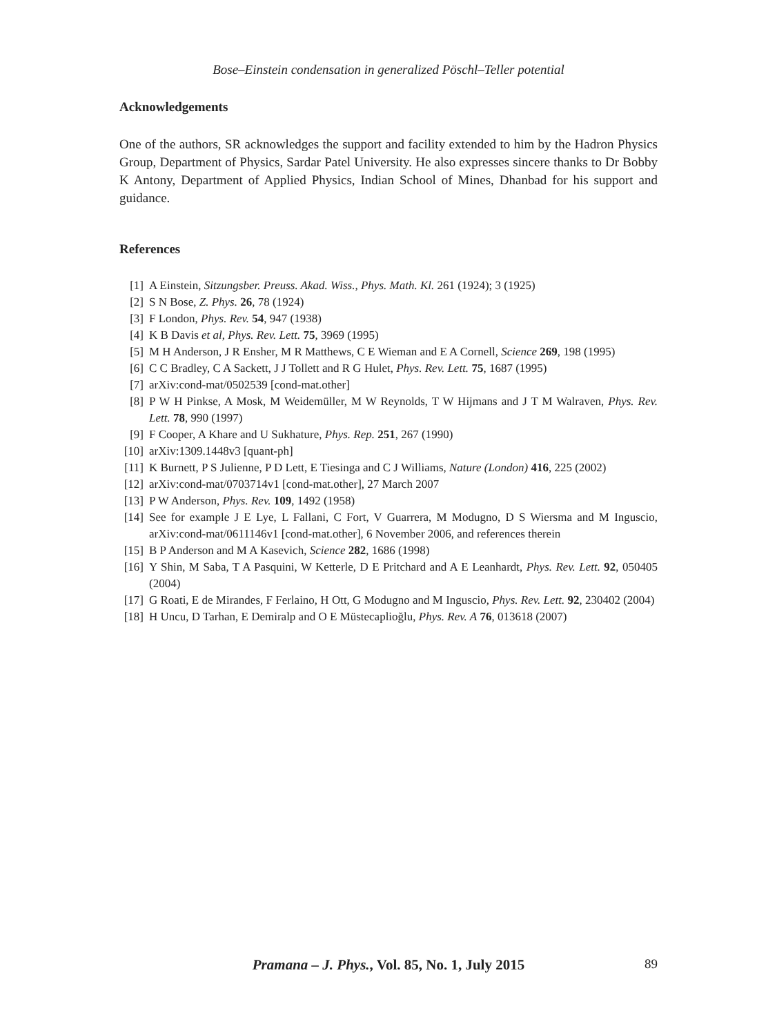Bose–Einstein condensation in generalized Pöschl–Teller potential
Acknowledgements
One of the authors, SR acknowledges the support and facility extended to him by the Hadron Physics Group, Department of Physics, Sardar Patel University. He also expresses sincere thanks to Dr Bobby K Antony, Department of Applied Physics, Indian School of Mines, Dhanbad for his support and guidance.
References
[1] A Einstein, Sitzungsber. Preuss. Akad. Wiss., Phys. Math. Kl. 261 (1924); 3 (1925)
[2] S N Bose, Z. Phys. 26, 78 (1924)
[3] F London, Phys. Rev. 54, 947 (1938)
[4] K B Davis et al, Phys. Rev. Lett. 75, 3969 (1995)
[5] M H Anderson, J R Ensher, M R Matthews, C E Wieman and E A Cornell, Science 269, 198 (1995)
[6] C C Bradley, C A Sackett, J J Tollett and R G Hulet, Phys. Rev. Lett. 75, 1687 (1995)
[7] arXiv:cond-mat/0502539 [cond-mat.other]
[8] P W H Pinkse, A Mosk, M Weidemüller, M W Reynolds, T W Hijmans and J T M Walraven, Phys. Rev. Lett. 78, 990 (1997)
[9] F Cooper, A Khare and U Sukhature, Phys. Rep. 251, 267 (1990)
[10] arXiv:1309.1448v3 [quant-ph]
[11] K Burnett, P S Julienne, P D Lett, E Tiesinga and C J Williams, Nature (London) 416, 225 (2002)
[12] arXiv:cond-mat/0703714v1 [cond-mat.other], 27 March 2007
[13] P W Anderson, Phys. Rev. 109, 1492 (1958)
[14] See for example J E Lye, L Fallani, C Fort, V Guarrera, M Modugno, D S Wiersma and M Inguscio, arXiv:cond-mat/0611146v1 [cond-mat.other], 6 November 2006, and references therein
[15] B P Anderson and M A Kasevich, Science 282, 1686 (1998)
[16] Y Shin, M Saba, T A Pasquini, W Ketterle, D E Pritchard and A E Leanhardt, Phys. Rev. Lett. 92, 050405 (2004)
[17] G Roati, E de Mirandes, F Ferlaino, H Ott, G Modugno and M Inguscio, Phys. Rev. Lett. 92, 230402 (2004)
[18] H Uncu, D Tarhan, E Demiralp and O E Müstecaplioğlu, Phys. Rev. A 76, 013618 (2007)
Pramana – J. Phys., Vol. 85, No. 1, July 2015
89